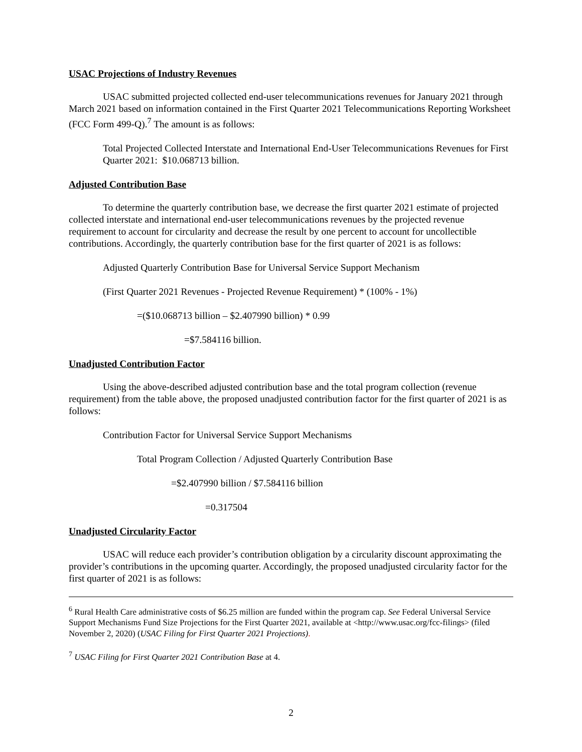USAC Projections of Industry Revenues
USAC submitted projected collected end-user telecommunications revenues for January 2021 through March 2021 based on information contained in the First Quarter 2021 Telecommunications Reporting Worksheet (FCC Form 499-Q).<sup>7</sup> The amount is as follows:
Total Projected Collected Interstate and International End-User Telecommunications Revenues for First Quarter 2021: $10.068713 billion.
Adjusted Contribution Base
To determine the quarterly contribution base, we decrease the first quarter 2021 estimate of projected collected interstate and international end-user telecommunications revenues by the projected revenue requirement to account for circularity and decrease the result by one percent to account for uncollectible contributions. Accordingly, the quarterly contribution base for the first quarter of 2021 is as follows:
Adjusted Quarterly Contribution Base for Universal Service Support Mechanism
(First Quarter 2021 Revenues - Projected Revenue Requirement) * (100% - 1%)
=($10.068713 billion – $2.407990 billion) * 0.99
=$7.584116 billion.
Unadjusted Contribution Factor
Using the above-described adjusted contribution base and the total program collection (revenue requirement) from the table above, the proposed unadjusted contribution factor for the first quarter of 2021 is as follows:
Contribution Factor for Universal Service Support Mechanisms
Total Program Collection / Adjusted Quarterly Contribution Base
=$2.407990 billion / $7.584116 billion
=0.317504
Unadjusted Circularity Factor
USAC will reduce each provider’s contribution obligation by a circularity discount approximating the provider’s contributions in the upcoming quarter. Accordingly, the proposed unadjusted circularity factor for the first quarter of 2021 is as follows:
<sup>6</sup> Rural Health Care administrative costs of $6.25 million are funded within the program cap. See Federal Universal Service Support Mechanisms Fund Size Projections for the First Quarter 2021, available at <http://www.usac.org/fcc-filings> (filed November 2, 2020) (USAC Filing for First Quarter 2021 Projections).
<sup>7</sup> USAC Filing for First Quarter 2021 Contribution Base at 4.
2